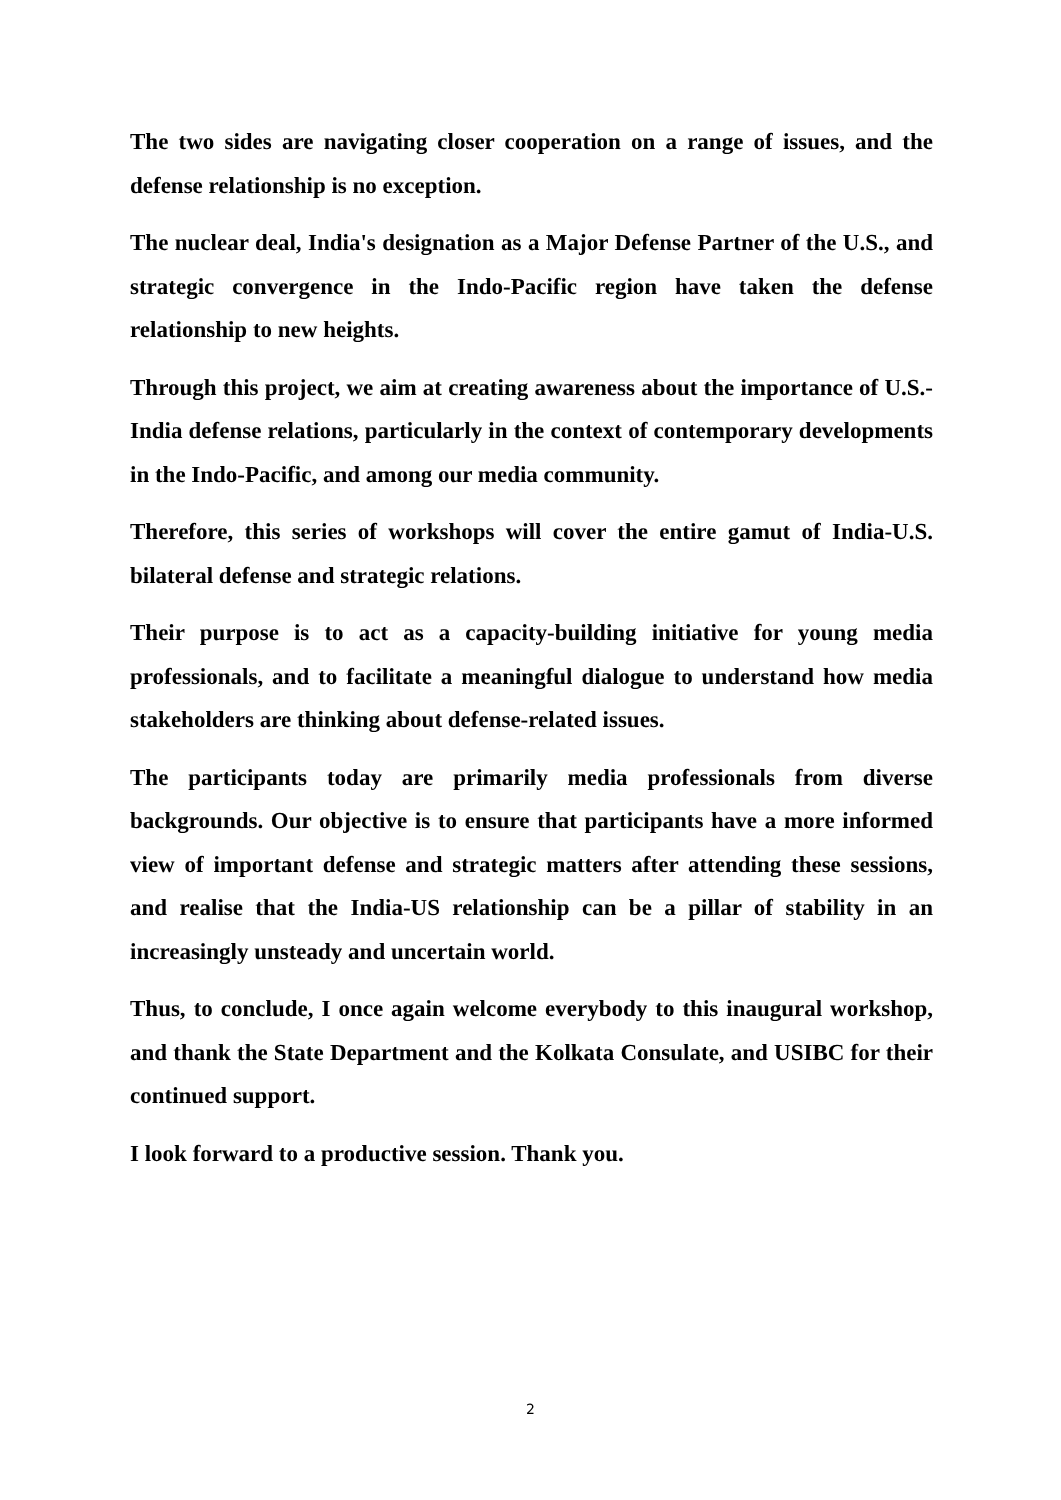The two sides are navigating closer cooperation on a range of issues, and the defense relationship is no exception.
The nuclear deal, India's designation as a Major Defense Partner of the U.S., and strategic convergence in the Indo-Pacific region have taken the defense relationship to new heights.
Through this project, we aim at creating awareness about the importance of U.S.-India defense relations, particularly in the context of contemporary developments in the Indo-Pacific, and among our media community.
Therefore, this series of workshops will cover the entire gamut of India-U.S. bilateral defense and strategic relations.
Their purpose is to act as a capacity-building initiative for young media professionals, and to facilitate a meaningful dialogue to understand how media stakeholders are thinking about defense-related issues.
The participants today are primarily media professionals from diverse backgrounds. Our objective is to ensure that participants have a more informed view of important defense and strategic matters after attending these sessions, and realise that the India-US relationship can be a pillar of stability in an increasingly unsteady and uncertain world.
Thus, to conclude, I once again welcome everybody to this inaugural workshop, and thank the State Department and the Kolkata Consulate, and USIBC for their continued support.
I look forward to a productive session. Thank you.
2